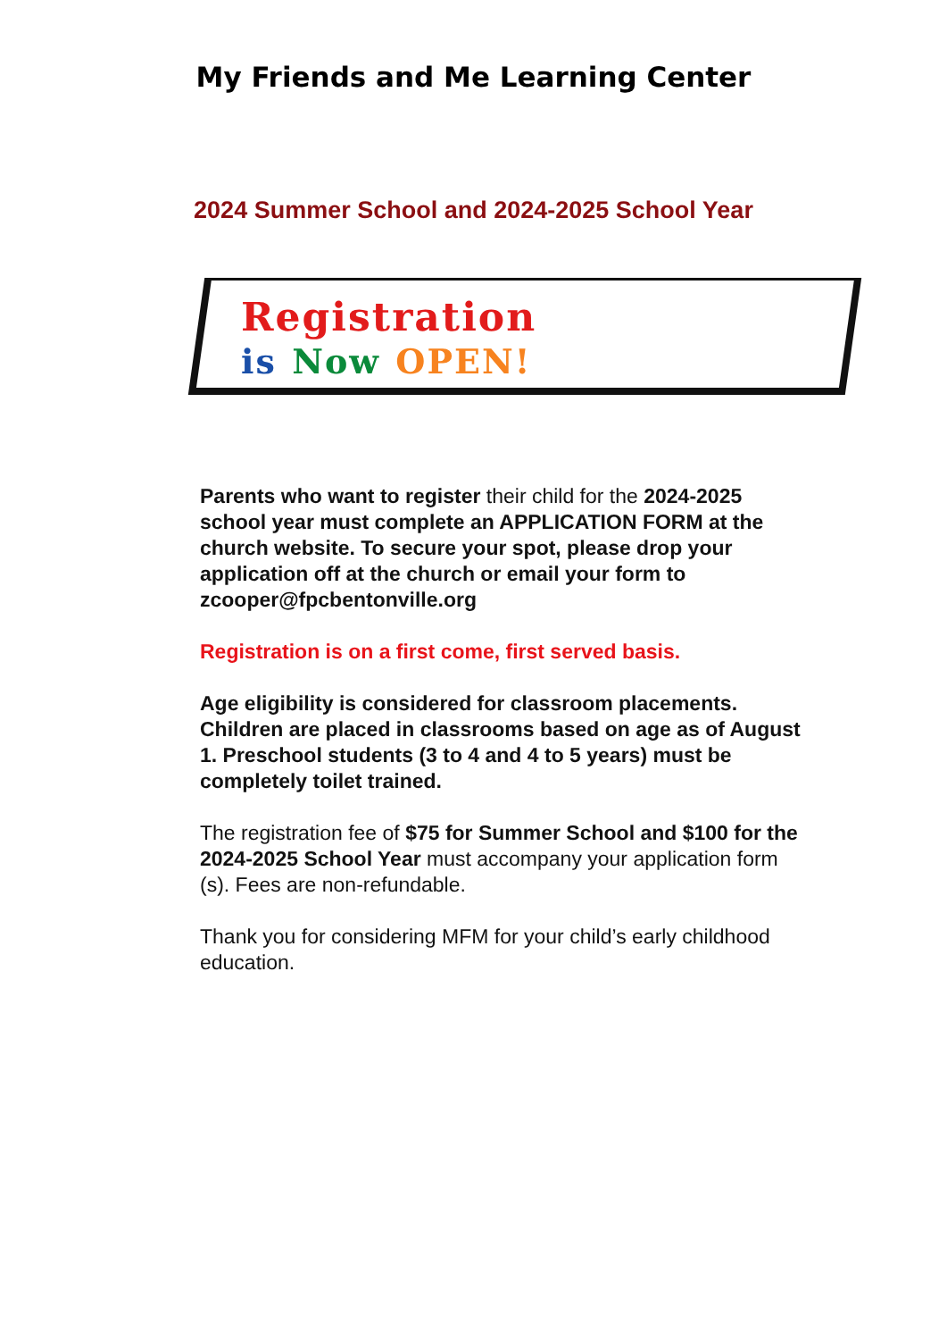My Friends and Me Learning Center
2024 Summer School and 2024-2025 School Year
Registration
is Now OPEN!
Parents who want to register their child for the 2024-2025 school year must complete an APPLICATION FORM at the church website. To secure your spot, please drop your application off at the church or email your form to zcooper@fpcbentonville.org
Registration is on a first come, first served basis.
Age eligibility is considered for classroom placements. Children are placed in classrooms based on age as of August 1. Preschool students (3 to 4 and 4 to 5 years) must be completely toilet trained.
The registration fee of $75 for Summer School and $100 for the 2024-2025 School Year must accompany your application form (s). Fees are non-refundable.
Thank you for considering MFM for your child’s early childhood education.